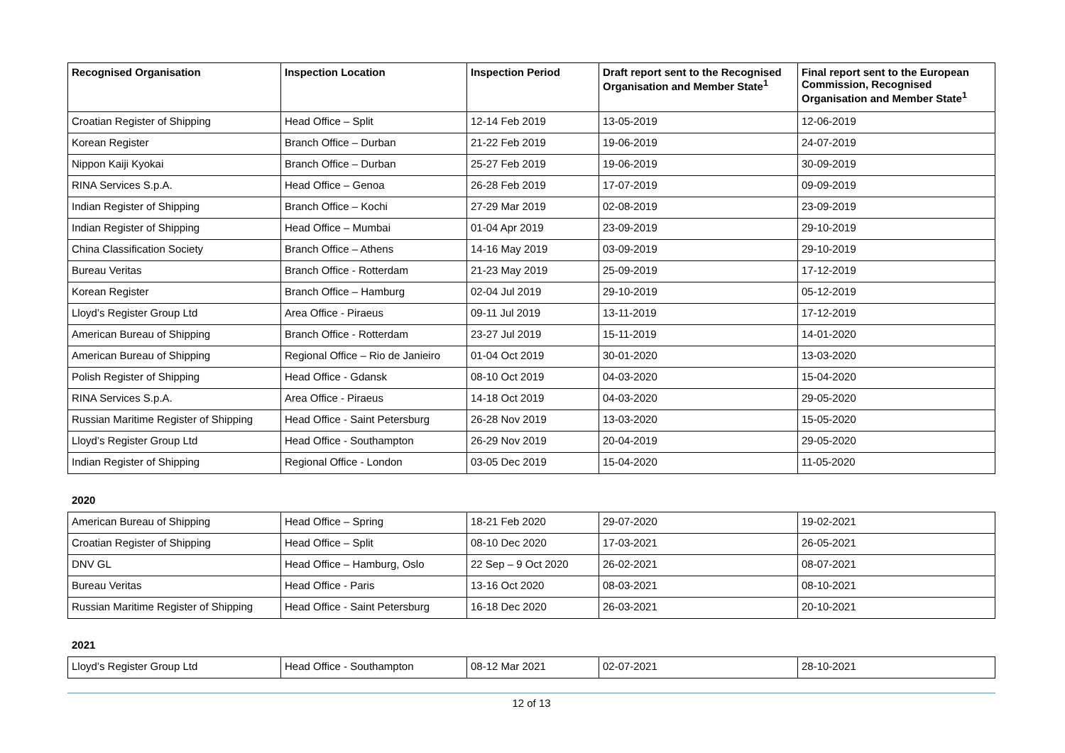| Recognised Organisation | Inspection Location | Inspection Period | Draft report sent to the Recognised Organisation and Member State<sup>1</sup> | Final report sent to the European Commission, Recognised Organisation and Member State<sup>1</sup> |
| --- | --- | --- | --- | --- |
| Croatian Register of Shipping | Head Office – Split | 12-14 Feb 2019 | 13-05-2019 | 12-06-2019 |
| Korean Register | Branch Office – Durban | 21-22 Feb 2019 | 19-06-2019 | 24-07-2019 |
| Nippon Kaiji Kyokai | Branch Office – Durban | 25-27 Feb 2019 | 19-06-2019 | 30-09-2019 |
| RINA Services S.p.A. | Head Office – Genoa | 26-28 Feb 2019 | 17-07-2019 | 09-09-2019 |
| Indian Register of Shipping | Branch Office – Kochi | 27-29 Mar 2019 | 02-08-2019 | 23-09-2019 |
| Indian Register of Shipping | Head Office – Mumbai | 01-04 Apr 2019 | 23-09-2019 | 29-10-2019 |
| China Classification Society | Branch Office – Athens | 14-16 May 2019 | 03-09-2019 | 29-10-2019 |
| Bureau Veritas | Branch Office - Rotterdam | 21-23 May 2019 | 25-09-2019 | 17-12-2019 |
| Korean Register | Branch Office – Hamburg | 02-04 Jul 2019 | 29-10-2019 | 05-12-2019 |
| Lloyd’s Register Group Ltd | Area Office - Piraeus | 09-11 Jul 2019 | 13-11-2019 | 17-12-2019 |
| American Bureau of Shipping | Branch Office - Rotterdam | 23-27 Jul 2019 | 15-11-2019 | 14-01-2020 |
| American Bureau of Shipping | Regional Office – Rio de Janieiro | 01-04 Oct 2019 | 30-01-2020 | 13-03-2020 |
| Polish Register of Shipping | Head Office - Gdansk | 08-10 Oct 2019 | 04-03-2020 | 15-04-2020 |
| RINA Services S.p.A. | Area Office - Piraeus | 14-18 Oct 2019 | 04-03-2020 | 29-05-2020 |
| Russian Maritime Register of Shipping | Head Office - Saint Petersburg | 26-28 Nov 2019 | 13-03-2020 | 15-05-2020 |
| Lloyd’s Register Group Ltd | Head Office - Southampton | 26-29 Nov 2019 | 20-04-2019 | 29-05-2020 |
| Indian Register of Shipping | Regional Office - London | 03-05 Dec 2019 | 15-04-2020 | 11-05-2020 |
2020
| American Bureau of Shipping | Head Office – Spring | 18-21 Feb 2020 | 29-07-2020 | 19-02-2021 |
| Croatian Register of Shipping | Head Office – Split | 08-10 Dec 2020 | 17-03-2021 | 26-05-2021 |
| DNV GL | Head Office – Hamburg, Oslo | 22 Sep – 9 Oct 2020 | 26-02-2021 | 08-07-2021 |
| Bureau Veritas | Head Office - Paris | 13-16 Oct 2020 | 08-03-2021 | 08-10-2021 |
| Russian Maritime Register of Shipping | Head Office - Saint Petersburg | 16-18 Dec 2020 | 26-03-2021 | 20-10-2021 |
2021
| Lloyd’s Register Group Ltd | Head Office - Southampton | 08-12 Mar 2021 | 02-07-2021 | 28-10-2021 |
12 of 13